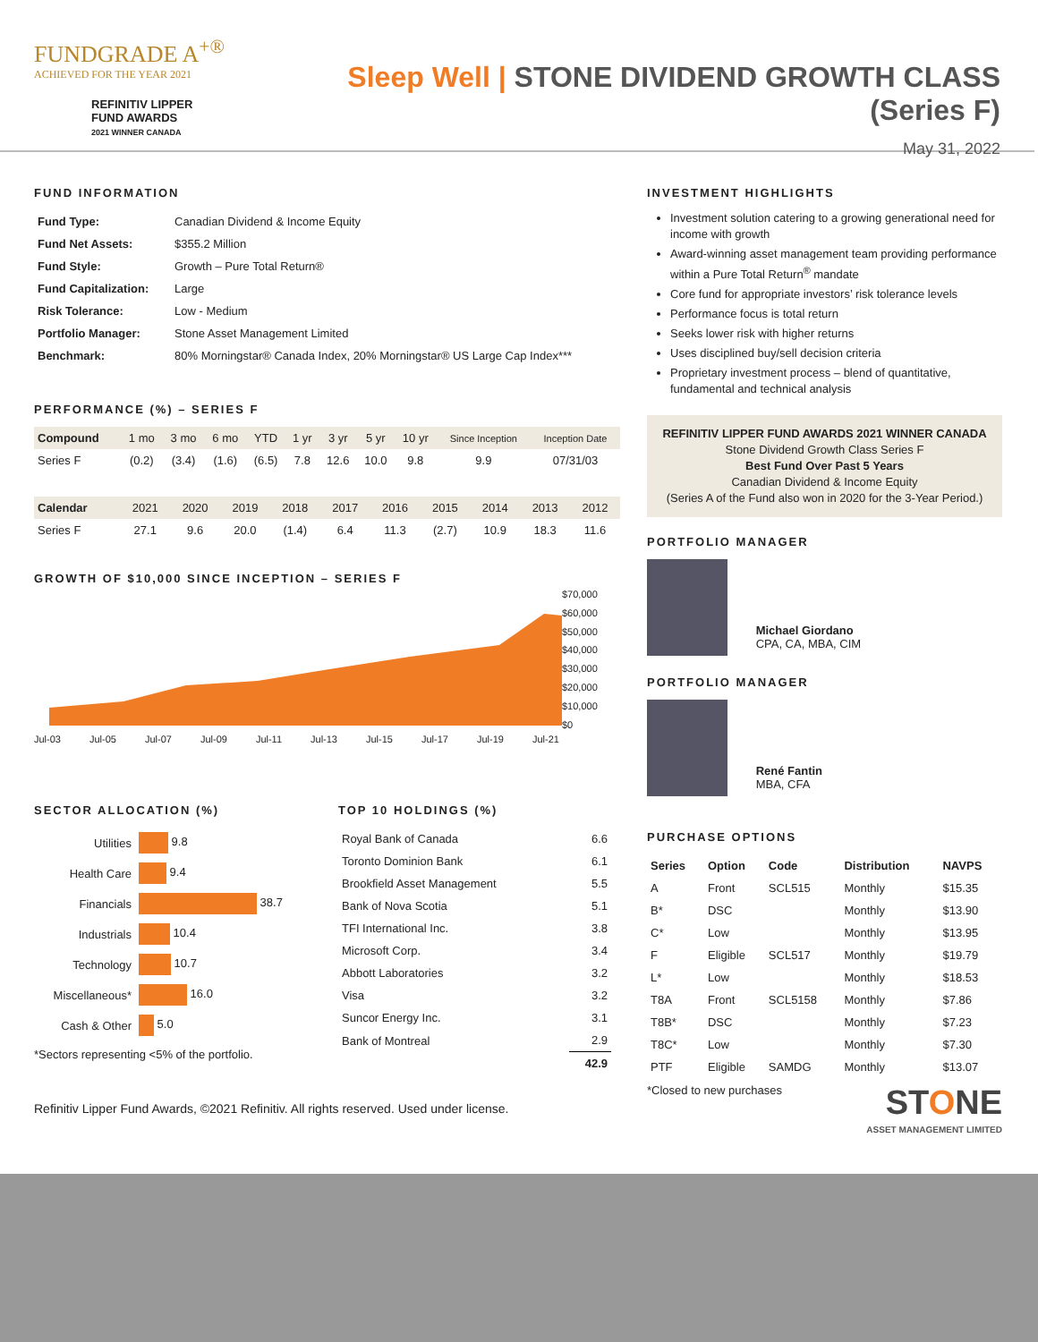FUNDGRADE A<sup>+®</sup>
ACHIEVED FOR THE YEAR 2021
REFINITIV LIPPER
FUND AWARDS
2021 WINNER CANADA
Sleep Well | STONE DIVIDEND GROWTH CLASS (Series F)
May 31, 2022
FUND INFORMATION
| Fund Type: | Canadian Dividend & Income Equity |
| Fund Net Assets: | $355.2 Million |
| Fund Style: | Growth – Pure Total Return® |
| Fund Capitalization: | Large |
| Risk Tolerance: | Low - Medium |
| Portfolio Manager: | Stone Asset Management Limited |
| Benchmark: | 80% Morningstar® Canada Index, 20% Morningstar® US Large Cap Index*** |
PERFORMANCE (%) – SERIES F
| Compound | 1 mo | 3 mo | 6 mo | YTD | 1 yr | 3 yr | 5 yr | 10 yr | Since Inception | Inception Date |
| --- | --- | --- | --- | --- | --- | --- | --- | --- | --- | --- |
| Series F | (0.2) | (3.4) | (1.6) | (6.5) | 7.8 | 12.6 | 10.0 | 9.8 | 9.9 | 07/31/03 |
| Calendar | 2021 | 2020 | 2019 | 2018 | 2017 | 2016 | 2015 | 2014 | 2013 | 2012 |
| --- | --- | --- | --- | --- | --- | --- | --- | --- | --- | --- |
| Series F | 27.1 | 9.6 | 20.0 | (1.4) | 6.4 | 11.3 | (2.7) | 10.9 | 18.3 | 11.6 |
GROWTH OF $10,000 SINCE INCEPTION – SERIES F
$70,000
$60,000
$50,000
$40,000
$30,000
$20,000
$10,000
$0
Jul-03 Jul-05 Jul-07 Jul-09 Jul-11 Jul-13 Jul-15 Jul-17 Jul-19 Jul-21
SECTOR ALLOCATION (%)
| Utilities | 9.8 |
| Health Care | 9.4 |
| Financials | 38.7 |
| Industrials | 10.4 |
| Technology | 10.7 |
| Miscellaneous* | 16.0 |
| Cash & Other | 5.0 |
*Sectors representing <5% of the portfolio.
TOP 10 HOLDINGS (%)
| Royal Bank of Canada | 6.6 |
| Toronto Dominion Bank | 6.1 |
| Brookfield Asset Management | 5.5 |
| Bank of Nova Scotia | 5.1 |
| TFI International Inc. | 3.8 |
| Microsoft Corp. | 3.4 |
| Abbott Laboratories | 3.2 |
| Visa | 3.2 |
| Suncor Energy Inc. | 3.1 |
| Bank of Montreal | 2.9 |
| | 42.9 |
Refinitiv Lipper Fund Awards, ©2021 Refinitiv. All rights reserved. Used under license.
INVESTMENT HIGHLIGHTS
Investment solution catering to a growing generational need for income with growth
Award-winning asset management team providing performance within a Pure Total Return<sup>®</sup> mandate
Core fund for appropriate investors’ risk tolerance levels
Performance focus is total return
Seeks lower risk with higher returns
Uses disciplined buy/sell decision criteria
Proprietary investment process – blend of quantitative, fundamental and technical analysis
REFINITIV LIPPER FUND AWARDS 2021 WINNER CANADA
Stone Dividend Growth Class Series F
Best Fund Over Past 5 Years
Canadian Dividend & Income Equity
(Series A of the Fund also won in 2020 for the 3-Year Period.)
PORTFOLIO MANAGER
Michael Giordano
CPA, CA, MBA, CIM
PORTFOLIO MANAGER
René Fantin
MBA, CFA
PURCHASE OPTIONS
| Series | Option | Code | Distribution | NAVPS |
| --- | --- | --- | --- | --- |
| A | Front | SCL515 | Monthly | $15.35 |
| B* | DSC | | Monthly | $13.90 |
| C* | Low | | Monthly | $13.95 |
| F | Eligible | SCL517 | Monthly | $19.79 |
| L* | Low | | Monthly | $18.53 |
| T8A | Front | SCL5158 | Monthly | $7.86 |
| T8B* | DSC | | Monthly | $7.23 |
| T8C* | Low | | Monthly | $7.30 |
| PTF | Eligible | SAMDG | Monthly | $13.07 |
*Closed to new purchases STONE
ASSET MANAGEMENT LIMITED